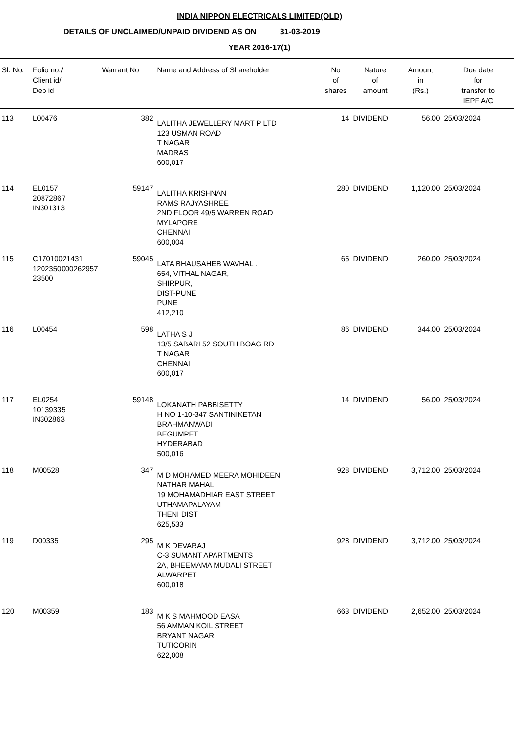INDIA NIPPON ELECTRICALS LIMITED(OLD)
DETAILS OF UNCLAIMED/UNPAID DIVIDEND AS ON 31-03-2019
YEAR 2016-17(1)
| Sl. No. | Folio no./ Client id/ Dep id | Warrant No | Name and Address of Shareholder | No of shares | Nature of amount | Amount in (Rs.) | Due date for transfer to IEPF A/C |
| --- | --- | --- | --- | --- | --- | --- | --- |
| 113 | L00476 | 382 | LALITHA JEWELLERY MART P LTD 123 USMAN ROAD T NAGAR MADRAS 600,017 | 14 | DIVIDEND | 56.00 | 25/03/2024 |
| 114 | EL0157 20872867 IN301313 | 59147 | LALITHA KRISHNAN RAMS RAJYASHREE 2ND FLOOR 49/5 WARREN ROAD MYLAPORE CHENNAI 600,004 | 280 | DIVIDEND | 1,120.00 | 25/03/2024 |
| 115 | C17010021431 1202350000262957 23500 | 59045 | LATA BHAUSAHEB WAVHAL . 654, VITHAL NAGAR, SHIRPUR, DIST-PUNE PUNE 412,210 | 65 | DIVIDEND | 260.00 | 25/03/2024 |
| 116 | L00454 | 598 | LATHA S J 13/5 SABARI 52 SOUTH BOAG RD T NAGAR CHENNAI 600,017 | 86 | DIVIDEND | 344.00 | 25/03/2024 |
| 117 | EL0254 10139335 IN302863 | 59148 | LOKANATH PABBISETTY H NO 1-10-347 SANTINIKETAN BRAHMANWADI BEGUMPET HYDERABAD 500,016 | 14 | DIVIDEND | 56.00 | 25/03/2024 |
| 118 | M00528 | 347 | M D MOHAMED MEERA MOHIDEEN NATHAR MAHAL 19 MOHAMADHIAR EAST STREET UTHAMAPALAYAM THENI DIST 625,533 | 928 | DIVIDEND | 3,712.00 | 25/03/2024 |
| 119 | D00335 | 295 | M K DEVARAJ C-3 SUMANT APARTMENTS 2A, BHEEMAMA MUDALI STREET ALWARPET 600,018 | 928 | DIVIDEND | 3,712.00 | 25/03/2024 |
| 120 | M00359 | 183 | M K S MAHMOOD EASA 56 AMMAN KOIL STREET BRYANT NAGAR TUTICORIN 622,008 | 663 | DIVIDEND | 2,652.00 | 25/03/2024 |